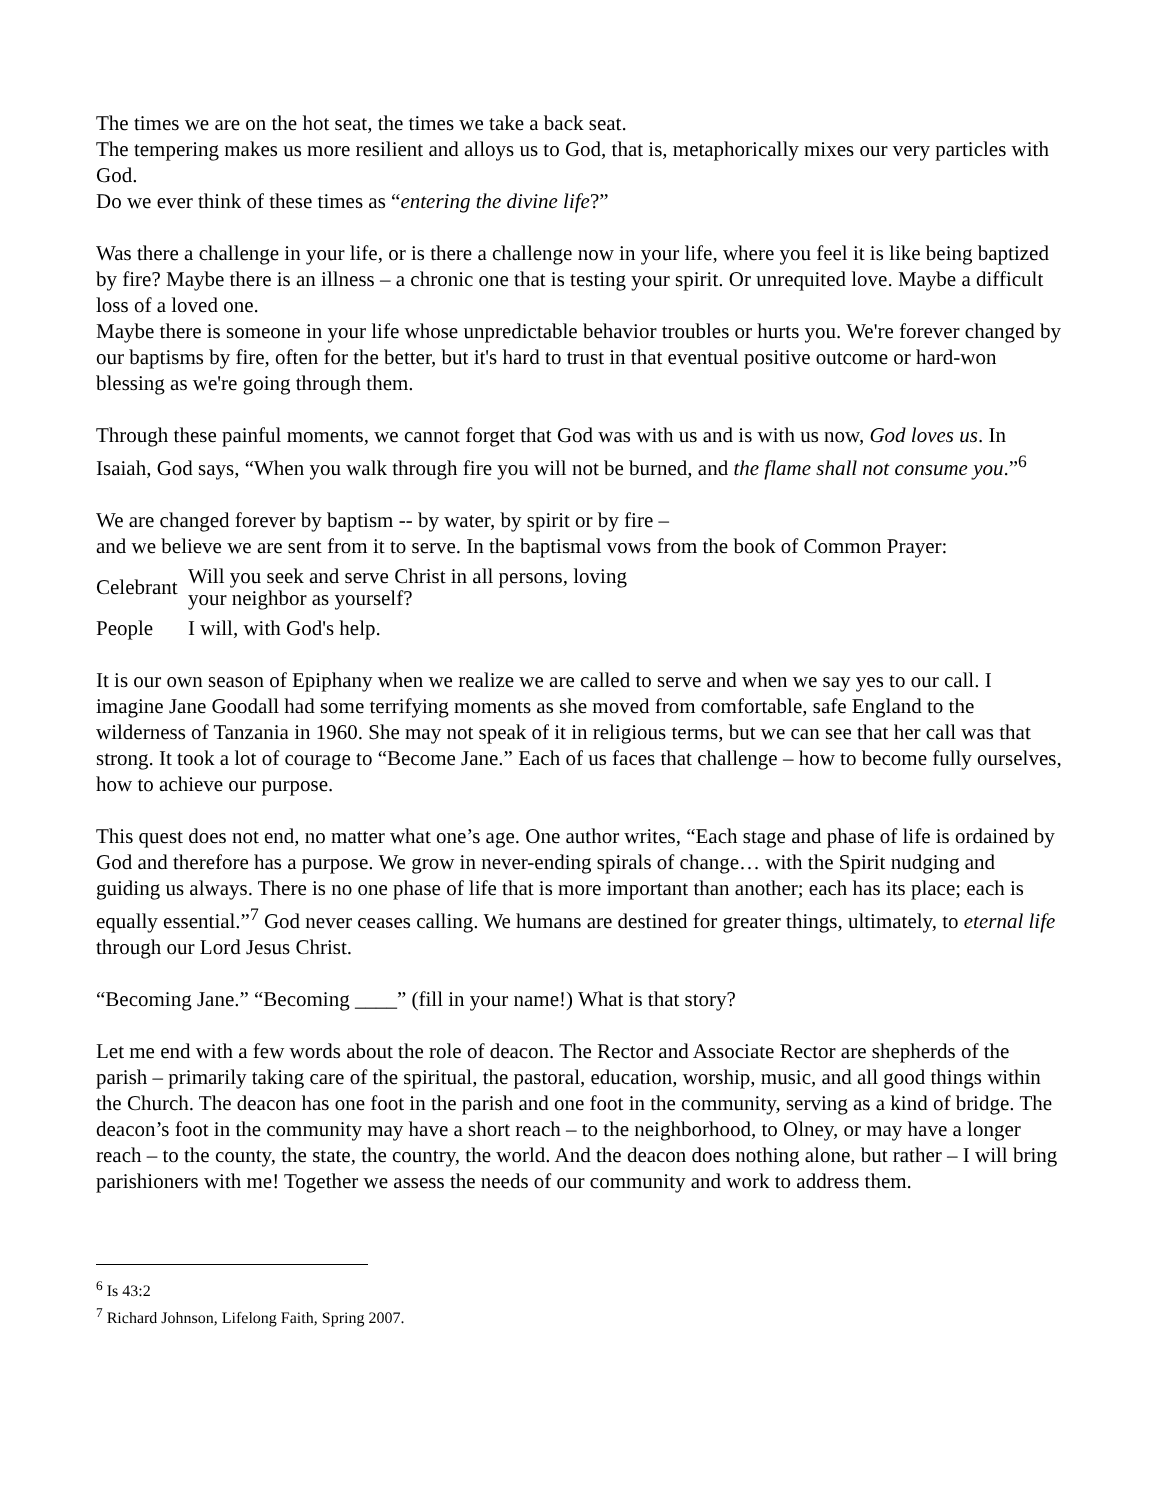The times we are on the hot seat, the times we take a back seat.
The tempering makes us more resilient and alloys us to God, that is, metaphorically mixes our very particles with God.
Do we ever think of these times as “entering the divine life?”
Was there a challenge in your life, or is there a challenge now in your life, where you feel it is like being baptized by fire? Maybe there is an illness – a chronic one that is testing your spirit. Or unrequited love. Maybe a difficult loss of a loved one.
Maybe there is someone in your life whose unpredictable behavior troubles or hurts you. We're forever changed by our baptisms by fire, often for the better, but it's hard to trust in that eventual positive outcome or hard-won blessing as we're going through them.
Through these painful moments, we cannot forget that God was with us and is with us now, God loves us. In Isaiah, God says, “When you walk through fire you will not be burned, and the flame shall not consume you.”<sup>6</sup>
We are changed forever by baptism -- by water, by spirit or by fire –
and we believe we are sent from it to serve. In the baptismal vows from the book of Common Prayer:
Celebrant Will you seek and serve Christ in all persons, loving
your neighbor as yourself?
People I will, with God's help.
It is our own season of Epiphany when we realize we are called to serve and when we say yes to our call. I imagine Jane Goodall had some terrifying moments as she moved from comfortable, safe England to the wilderness of Tanzania in 1960. She may not speak of it in religious terms, but we can see that her call was that strong. It took a lot of courage to “Become Jane.” Each of us faces that challenge – how to become fully ourselves, how to achieve our purpose.
This quest does not end, no matter what one’s age. One author writes, “Each stage and phase of life is ordained by God and therefore has a purpose. We grow in never-ending spirals of change… with the Spirit nudging and guiding us always. There is no one phase of life that is more important than another; each has its place; each is equally essential.”<sup>7</sup> God never ceases calling. We humans are destined for greater things, ultimately, to eternal life through our Lord Jesus Christ.
“Becoming Jane.” “Becoming ____” (fill in your name!) What is that story?
Let me end with a few words about the role of deacon. The Rector and Associate Rector are shepherds of the parish – primarily taking care of the spiritual, the pastoral, education, worship, music, and all good things within the Church. The deacon has one foot in the parish and one foot in the community, serving as a kind of bridge. The deacon’s foot in the community may have a short reach – to the neighborhood, to Olney, or may have a longer reach – to the county, the state, the country, the world. And the deacon does nothing alone, but rather – I will bring parishioners with me! Together we assess the needs of our community and work to address them.
<sup>6</sup> Is 43:2
<sup>7</sup> Richard Johnson, Lifelong Faith, Spring 2007.